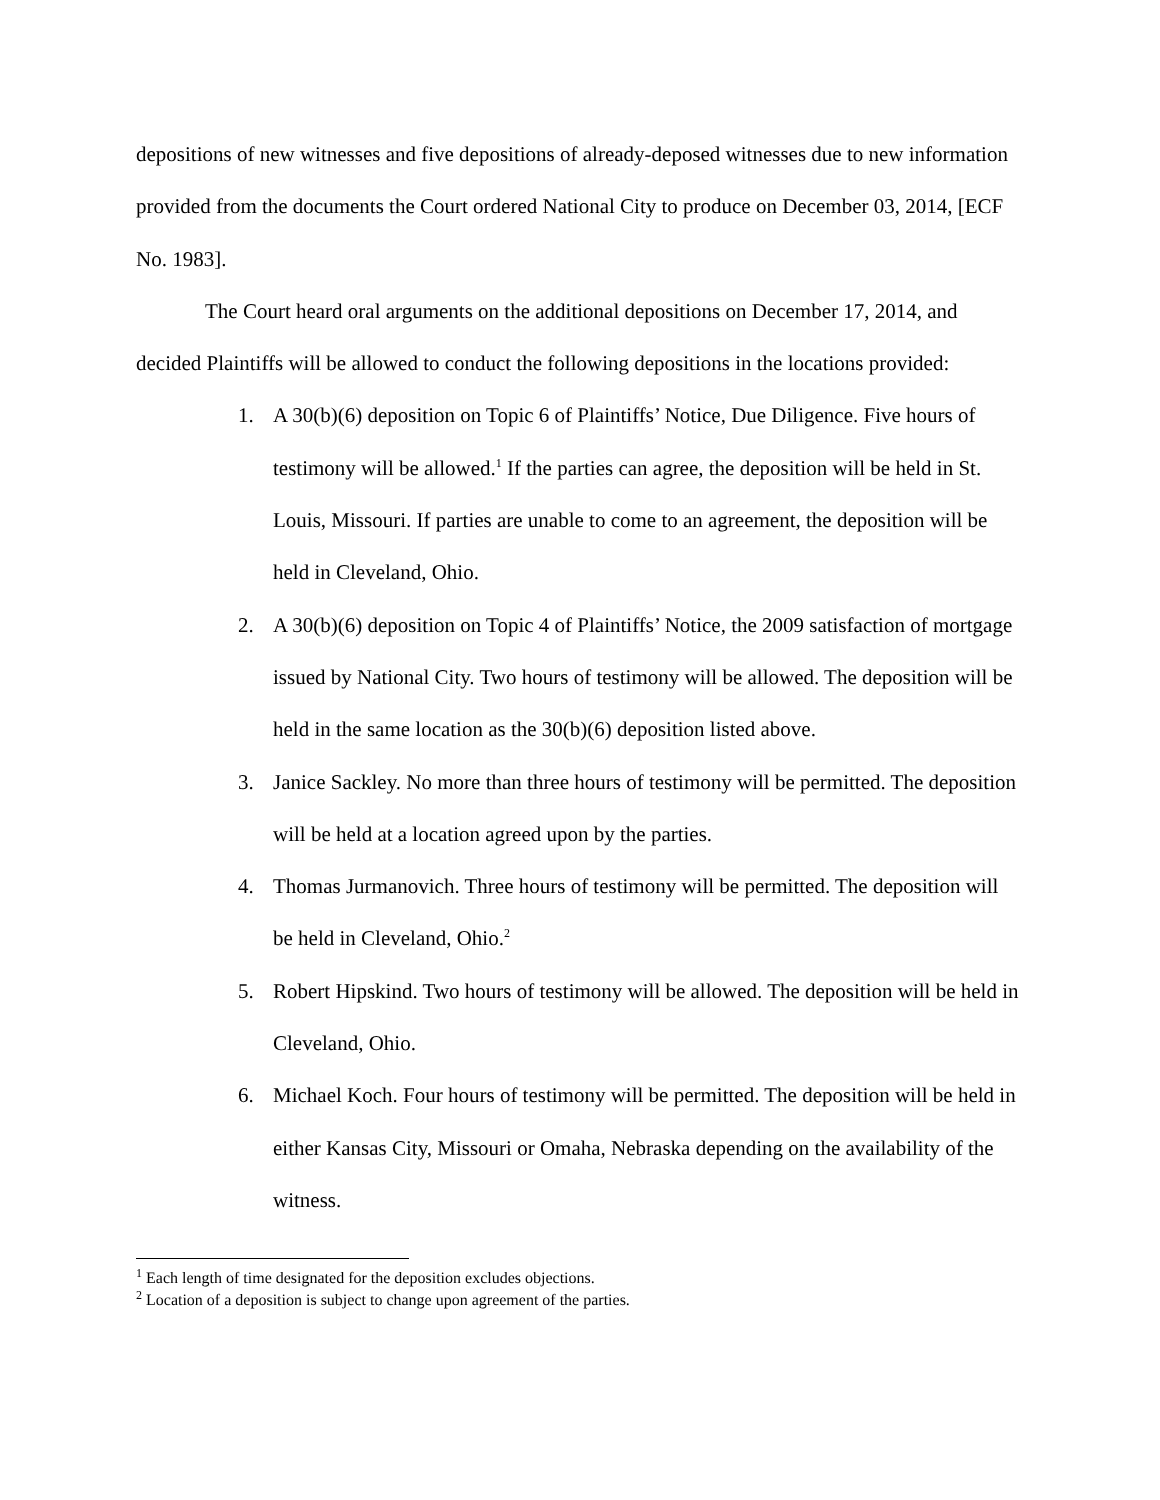depositions of new witnesses and five depositions of already-deposed witnesses due to new information provided from the documents the Court ordered National City to produce on December 03, 2014, [ECF No. 1983].
The Court heard oral arguments on the additional depositions on December 17, 2014, and decided Plaintiffs will be allowed to conduct the following depositions in the locations provided:
1. A 30(b)(6) deposition on Topic 6 of Plaintiffs’ Notice, Due Diligence. Five hours of testimony will be allowed.<sup>1</sup> If the parties can agree, the deposition will be held in St. Louis, Missouri. If parties are unable to come to an agreement, the deposition will be held in Cleveland, Ohio.
2. A 30(b)(6) deposition on Topic 4 of Plaintiffs’ Notice, the 2009 satisfaction of mortgage issued by National City. Two hours of testimony will be allowed. The deposition will be held in the same location as the 30(b)(6) deposition listed above.
3. Janice Sackley. No more than three hours of testimony will be permitted. The deposition will be held at a location agreed upon by the parties.
4. Thomas Jurmanovich. Three hours of testimony will be permitted. The deposition will be held in Cleveland, Ohio.<sup>2</sup>
5. Robert Hipskind. Two hours of testimony will be allowed. The deposition will be held in Cleveland, Ohio.
6. Michael Koch. Four hours of testimony will be permitted. The deposition will be held in either Kansas City, Missouri or Omaha, Nebraska depending on the availability of the witness.
<sup>1</sup> Each length of time designated for the deposition excludes objections.
<sup>2</sup> Location of a deposition is subject to change upon agreement of the parties.